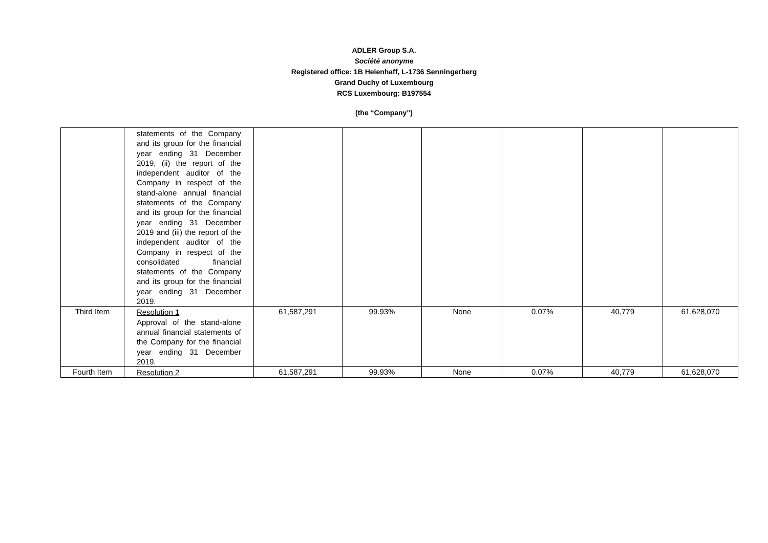ADLER Group S.A.
Société anonyme
Registered office: 1B Heienhaff, L-1736 Senningerberg
Grand Duchy of Luxembourg
RCS Luxembourg: B197554
(the “Company”)
| | statements of the Company and its group for the financial year ending 31 December 2019, (ii) the report of the independent auditor of the Company in respect of the stand-alone annual financial statements of the Company and its group for the financial year ending 31 December 2019 and (iii) the report of the independent auditor of the Company in respect of the consolidated financial statements of the Company and its group for the financial year ending 31 December 2019. | | | | | | |
| Third Item | Resolution 1 Approval of the stand-alone annual financial statements of the Company for the financial year ending 31 December 2019. | 61,587,291 | 99.93% | None | 0.07% | 40,779 | 61,628,070 |
| Fourth Item | Resolution 2 | 61,587,291 | 99.93% | None | 0.07% | 40,779 | 61,628,070 |